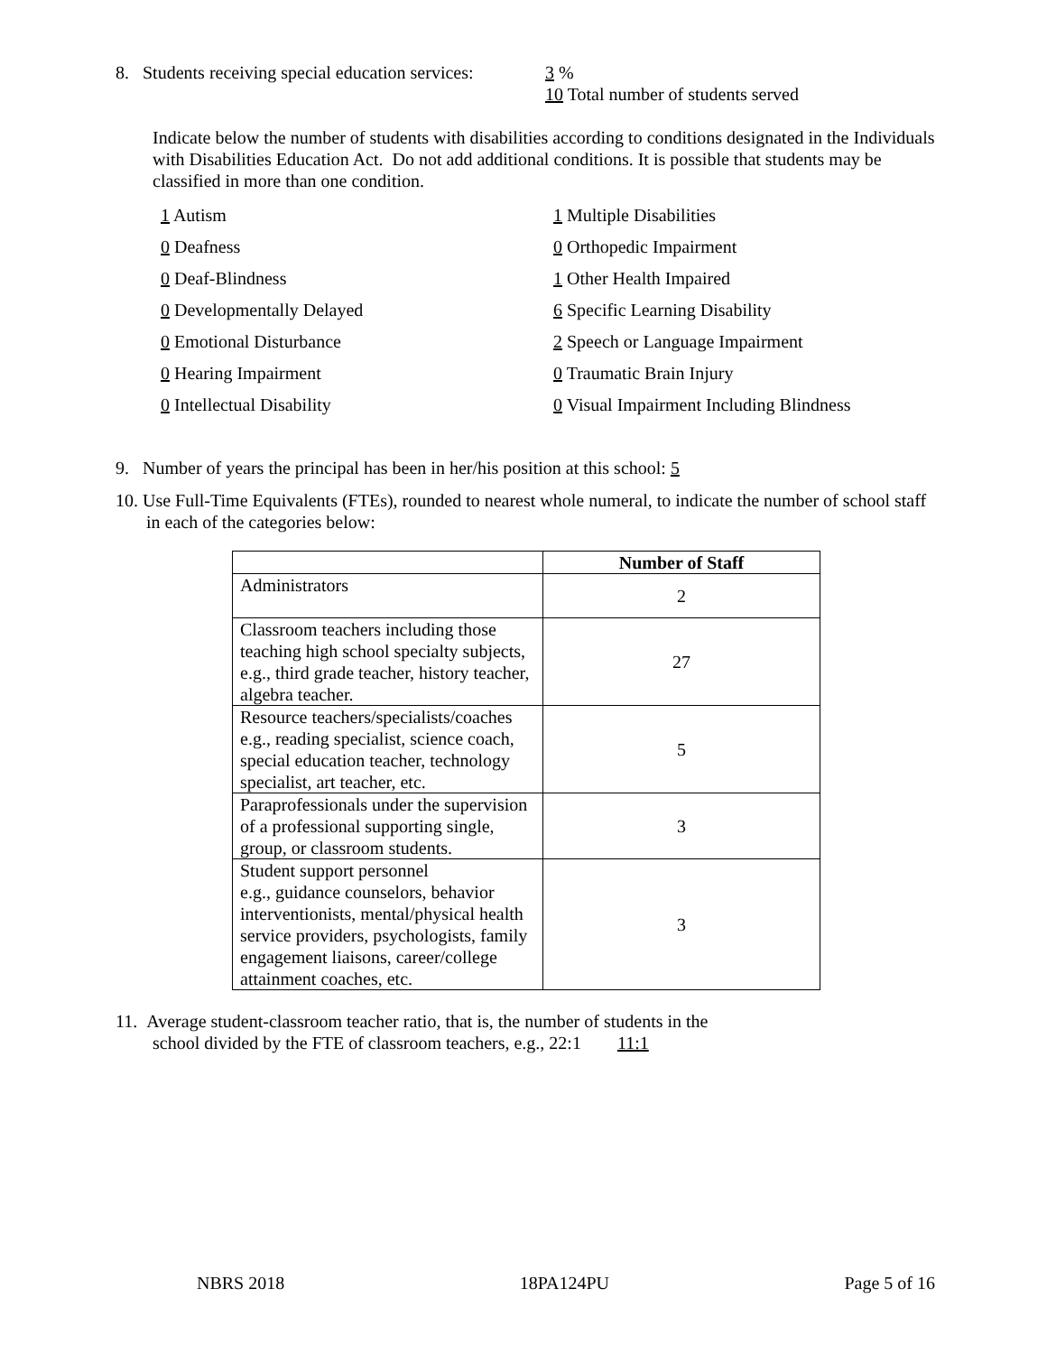8. Students receiving special education services:
3 %
10 Total number of students served
Indicate below the number of students with disabilities according to conditions designated in the Individuals with Disabilities Education Act. Do not add additional conditions. It is possible that students may be classified in more than one condition.
1 Autism
1 Multiple Disabilities
0 Deafness
0 Orthopedic Impairment
0 Deaf-Blindness
1 Other Health Impaired
0 Developmentally Delayed
6 Specific Learning Disability
0 Emotional Disturbance
2 Speech or Language Impairment
0 Hearing Impairment
0 Traumatic Brain Injury
0 Intellectual Disability
0 Visual Impairment Including Blindness
9. Number of years the principal has been in her/his position at this school: 5
10. Use Full-Time Equivalents (FTEs), rounded to nearest whole numeral, to indicate the number of school staff in each of the categories below:
| | Number of Staff |
| --- | --- |
| Administrators | 2 |
| Classroom teachers including those teaching high school specialty subjects, e.g., third grade teacher, history teacher, algebra teacher. | 27 |
| Resource teachers/specialists/coaches e.g., reading specialist, science coach, special education teacher, technology specialist, art teacher, etc. | 5 |
| Paraprofessionals under the supervision of a professional supporting single, group, or classroom students. | 3 |
| Student support personnel e.g., guidance counselors, behavior interventionists, mental/physical health service providers, psychologists, family engagement liaisons, career/college attainment coaches, etc. | 3 |
11. Average student-classroom teacher ratio, that is, the number of students in the
school divided by the FTE of classroom teachers, e.g., 22:1 11:1
NBRS 2018 18PA124PU Page 5 of 16